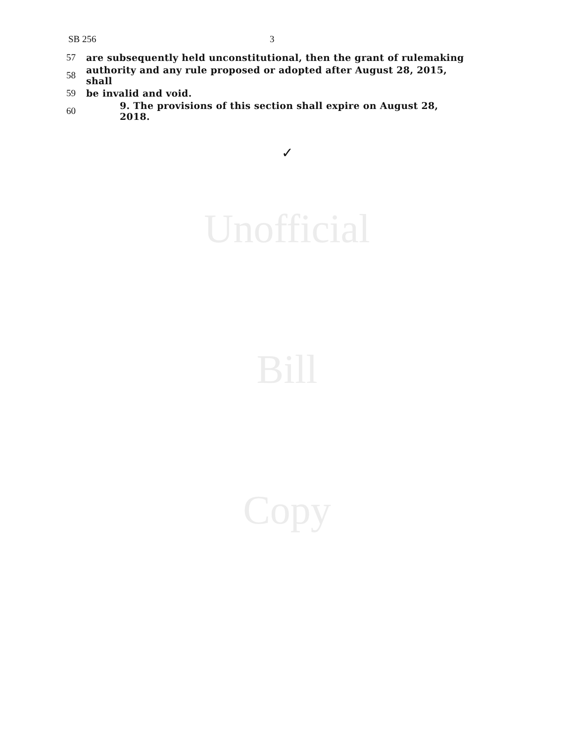SB 256 3
57 are subsequently held unconstitutional, then the grant of rulemaking
58 authority and any rule proposed or adopted after August 28, 2015, shall
59 be invalid and void.
60 9. The provisions of this section shall expire on August 28, 2018.
✓
Unofficial
Bill
Copy